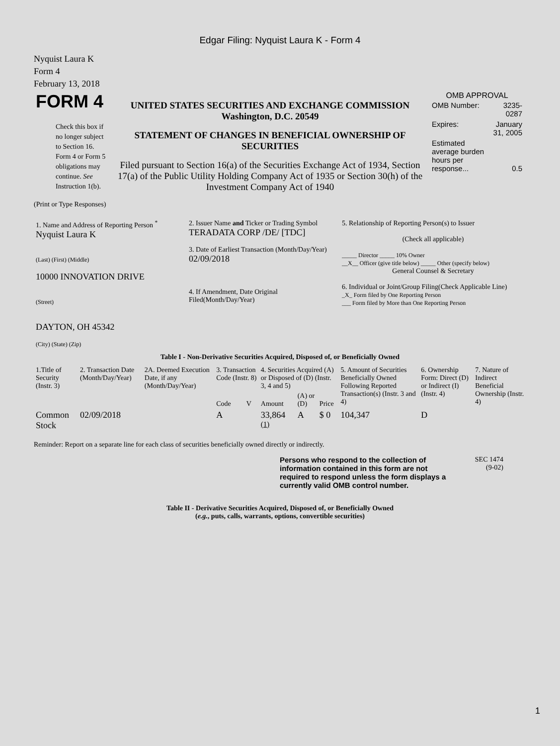Edgar Filing: Nyquist Laura K - Form 4
Nyquist Laura K
Form 4
February 13, 2018
| FORM 4 Check this box if no longer subject to Section 16. Form 4 or Form 5 obligations may continue. See Instruction 1(b). | UNITED STATES SECURITIES AND EXCHANGE COMMISSION Washington, D.C. 20549 STATEMENT OF CHANGES IN BENEFICIAL OWNERSHIP OF SECURITIES Filed pursuant to Section 16(a) of the Securities Exchange Act of 1934, Section 17(a) of the Public Utility Holding Company Act of 1935 or Section 30(h) of the Investment Company Act of 1940 | OMB APPROVAL / OMB Number: / 3235-0287 / / Expires: / January 31, 2005 / / Estimated average burden hours per response... / 0.5 / |
(Print or Type Responses)
| 1. Name and Address of Reporting Person <sup>*</sup> Nyquist Laura K (Last) (First) (Middle) 10000 INNOVATION DRIVE (Street) DAYTON, OH 45342 (City) (State) (Zip) | 2. Issuer Name and Ticker or Trading Symbol TERADATA CORP /DE/ [TDC] 3. Date of Earliest Transaction (Month/Day/Year) 02/09/2018 4. If Amendment, Date Original Filed(Month/Day/Year) | 5. Relationship of Reporting Person(s) to Issuer (Check all applicable) _____ Director _____ 10% Owner __X__ Officer (give title below) _____ Other (specify below) General Counsel & Secretary 6. Individual or Joint/Group Filing(Check Applicable Line) _X_ Form filed by One Reporting Person ___ Form filed by More than One Reporting Person |
Table I - Non-Derivative Securities Acquired, Disposed of, or Beneficially Owned
| 1.Title of Security (Instr. 3) | 2. Transaction Date (Month/Day/Year) | 2A. Deemed Execution Date, if any (Month/Day/Year) | 3. Transaction Code (Instr. 8) | | 4. Securities Acquired (A) or Disposed of (D) (Instr. 3, 4 and 5) | | | 5. Amount of Securities Beneficially Owned Following Reported Transaction(s) (Instr. 3 and 4) | 6. Ownership Form: Direct (D) or Indirect (I) (Instr. 4) | 7. Nature of Indirect Beneficial Ownership (Instr. 4) |
| | | | Code | V | Amount | (A) or (D) | Price | | | |
| Common Stock | 02/09/2018 | | A | | 33,864 <sup>(1)</sup> | A | $ 0 | 104,347 | D | |
Reminder: Report on a separate line for each class of securities beneficially owned directly or indirectly.
Persons who respond to the collection of information contained in this form are not required to respond unless the form displays a currently valid OMB control number.
SEC 1474
(9-02)
Table II - Derivative Securities Acquired, Disposed of, or Beneficially Owned
(e.g., puts, calls, warrants, options, convertible securities)
1